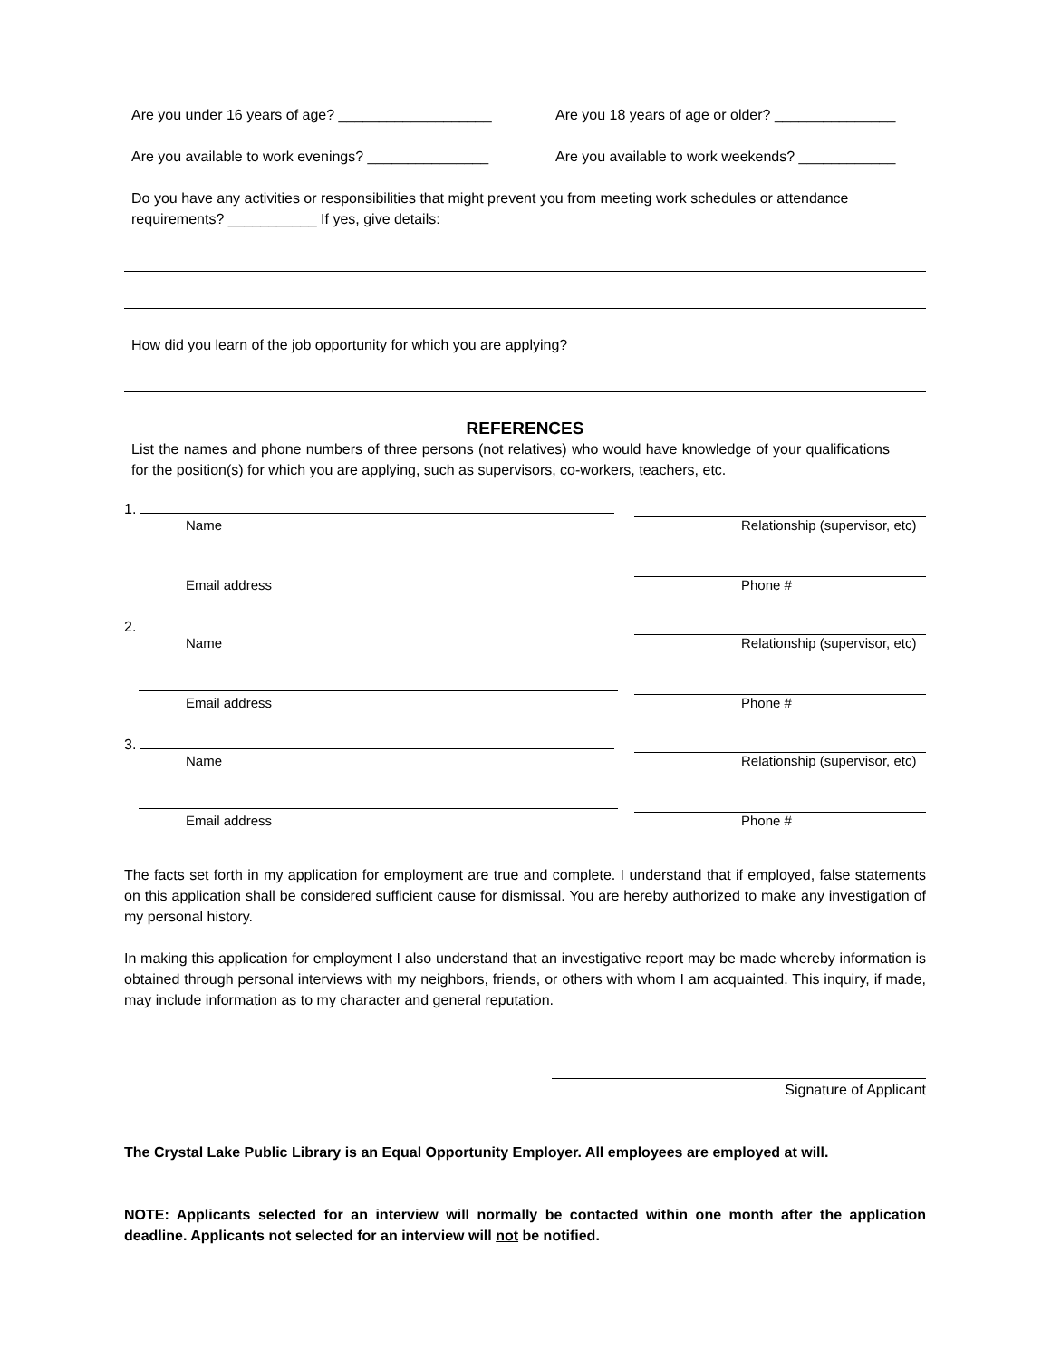Are you under 16 years of age? ___________________
Are you 18 years of age or older? _______________
Are you available to work evenings? _______________
Are you available to work weekends? ____________
Do you have any activities or responsibilities that might prevent you from meeting work schedules or attendance requirements? ___________ If yes, give details:
How did you learn of the job opportunity for which you are applying?
REFERENCES
List the names and phone numbers of three persons (not relatives) who would have knowledge of your qualifications for the position(s) for which you are applying, such as supervisors, co-workers, teachers, etc.
1.
Name Relationship (supervisor, etc)
Email address Phone #
2.
Name Relationship (supervisor, etc)
Email address Phone #
3.
Name Relationship (supervisor, etc)
Email address Phone #
The facts set forth in my application for employment are true and complete. I understand that if employed, false statements on this application shall be considered sufficient cause for dismissal. You are hereby authorized to make any investigation of my personal history.
In making this application for employment I also understand that an investigative report may be made whereby information is obtained through personal interviews with my neighbors, friends, or others with whom I am acquainted. This inquiry, if made, may include information as to my character and general reputation.
Signature of Applicant
The Crystal Lake Public Library is an Equal Opportunity Employer. All employees are employed at will.
NOTE: Applicants selected for an interview will normally be contacted within one month after the application deadline. Applicants not selected for an interview will not be notified.